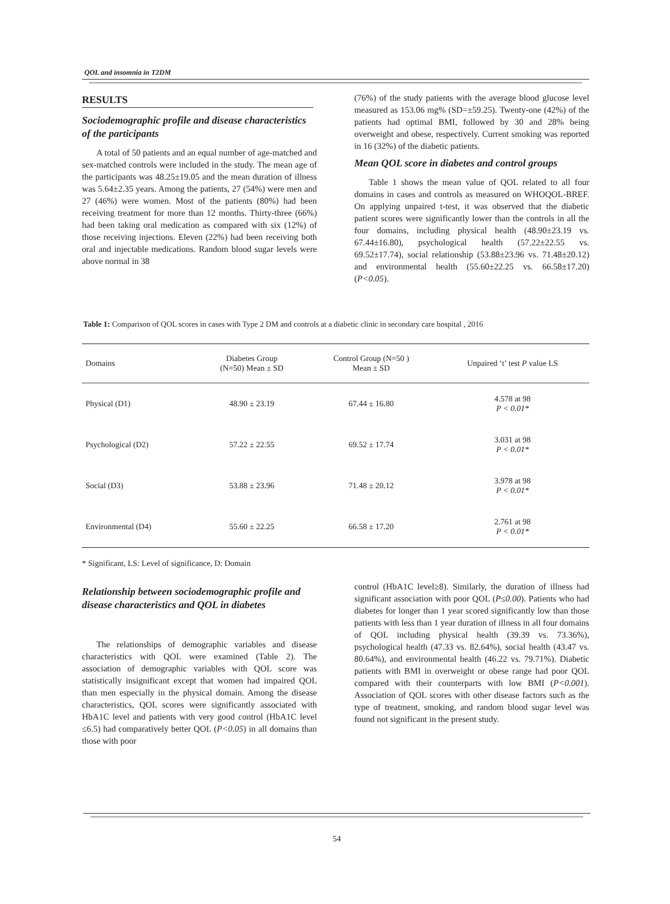QOL and insomnia in T2DM
RESULTS
Sociodemographic profile and disease characteristics of the participants
A total of 50 patients and an equal number of age-matched and sex-matched controls were included in the study. The mean age of the participants was 48.25±19.05 and the mean duration of illness was 5.64±2.35 years. Among the patients, 27 (54%) were men and 27 (46%) were women. Most of the patients (80%) had been receiving treatment for more than 12 months. Thirty-three (66%) had been taking oral medication as compared with six (12%) of those receiving injections. Eleven (22%) had been receiving both oral and injectable medications. Random blood sugar levels were above normal in 38
(76%) of the study patients with the average blood glucose level measured as 153.06 mg% (SD=±59.25). Twenty-one (42%) of the patients had optimal BMI, followed by 30 and 28% being overweight and obese, respectively. Current smoking was reported in 16 (32%) of the diabetic patients.
Mean QOL score in diabetes and control groups
Table 1 shows the mean value of QOL related to all four domains in cases and controls as measured on WHOQOL-BREF. On applying unpaired t-test, it was observed that the diabetic patient scores were significantly lower than the controls in all the four domains, including physical health (48.90±23.19 vs. 67.44±16.80), psychological health (57.22±22.55 vs. 69.52±17.74), social relationship (53.88±23.96 vs. 71.48±20.12) and environmental health (55.60±22.25 vs. 66.58±17.20) (P<0.05).
Table 1: Comparison of QOL scores in cases with Type 2 DM and controls at a diabetic clinic in secondary care hospital , 2016
| Domains | Diabetes Group (N=50) Mean ± SD | Control Group (N=50 ) Mean ± SD | Unpaired ‘t’ test P value LS |
| --- | --- | --- | --- |
| Physical (D1) | 48.90 ± 23.19 | 67.44 ± 16.80 | 4.578 at 98 P < 0.01* |
| Psychological (D2) | 57.22 ± 22.55 | 69.52 ± 17.74 | 3.031 at 98 P < 0.01* |
| Social (D3) | 53.88 ± 23.96 | 71.48 ± 20.12 | 3.978 at 98 P < 0.01* |
| Environmental (D4) | 55.60 ± 22.25 | 66.58 ± 17.20 | 2.761 at 98 P < 0.01* |
* Significant, LS: Level of significance, D: Domain
Relationship between sociodemographic profile and disease characteristics and QOL in diabetes
The relationships of demographic variables and disease characteristics with QOL were examined (Table 2). The association of demographic variables with QOL score was statistically insignificant except that women had impaired QOL than men especially in the physical domain. Among the disease characteristics, QOL scores were significantly associated with HbA1C level and patients with very good control (HbA1C level ≤6.5) had comparatively better QOL (P<0.05) in all domains than those with poor
control (HbA1C level≥8). Similarly, the duration of illness had significant association with poor QOL (P≤0.00). Patients who had diabetes for longer than 1 year scored significantly low than those patients with less than 1 year duration of illness in all four domains of QOL including physical health (39.39 vs. 73.36%), psychological health (47.33 vs. 82.64%), social health (43.47 vs. 80.64%), and environmental health (46.22 vs. 79.71%). Diabetic patients with BMI in overweight or obese range had poor QOL compared with their counterparts with low BMI (P<0.001). Association of QOL scores with other disease factors such as the type of treatment, smoking, and random blood sugar level was found not significant in the present study.
54